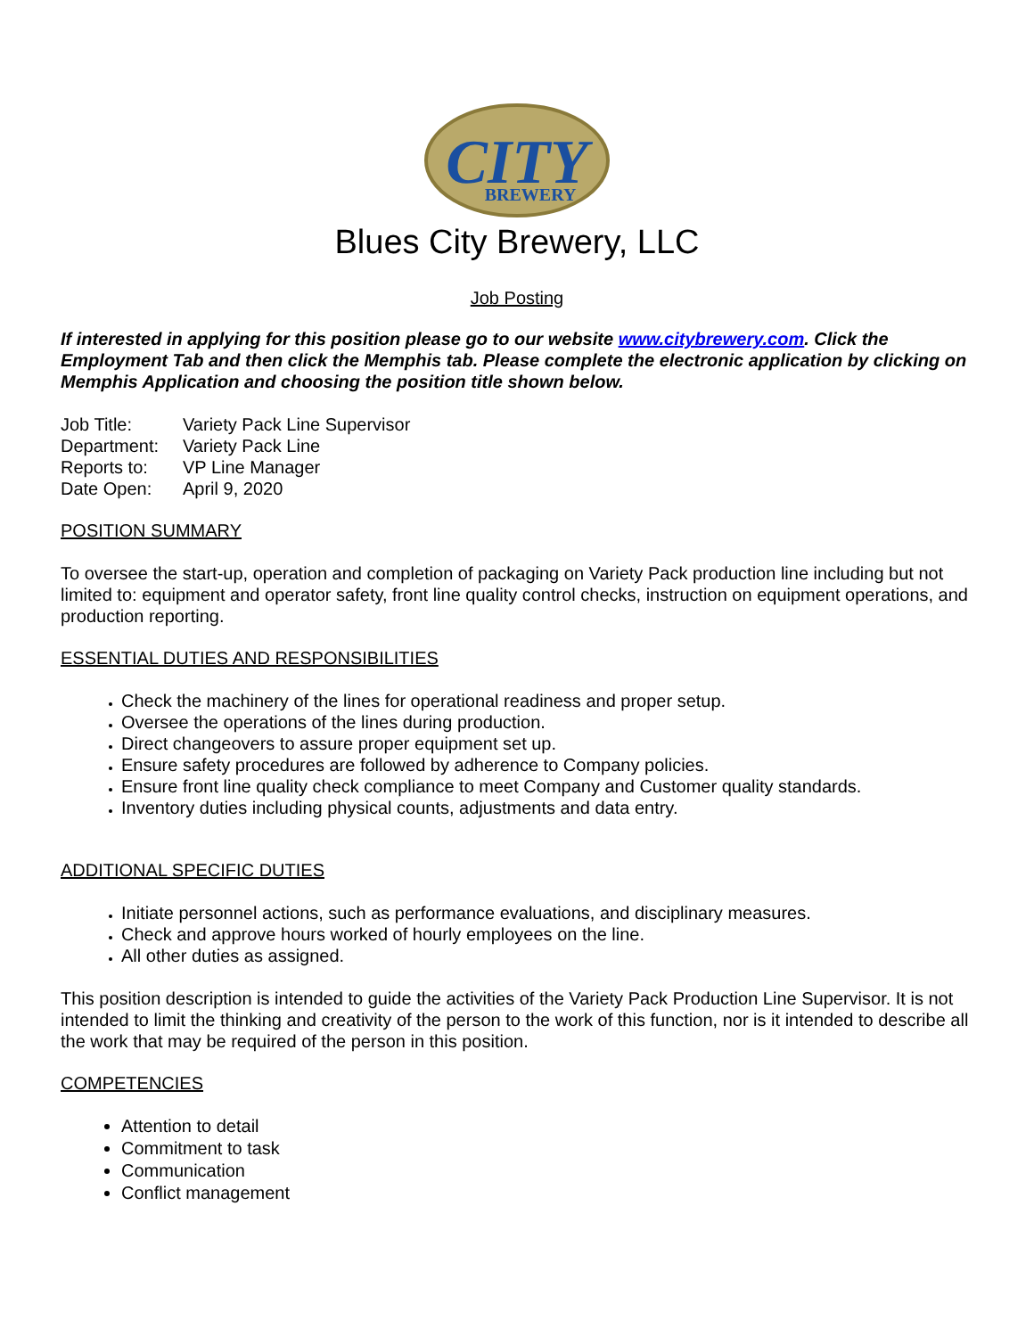CITY
BREWERY
Blues City Brewery, LLC
Job Posting
If interested in applying for this position please go to our website www.citybrewery.com. Click the Employment Tab and then click the Memphis tab. Please complete the electronic application by clicking on Memphis Application and choosing the position title shown below.
| Job Title: | Variety Pack Line Supervisor |
| Department: | Variety Pack Line |
| Reports to: | VP Line Manager |
| Date Open: | April 9, 2020 |
POSITION SUMMARY
To oversee the start-up, operation and completion of packaging on Variety Pack production line including but not limited to: equipment and operator safety, front line quality control checks, instruction on equipment operations, and production reporting.
ESSENTIAL DUTIES AND RESPONSIBILITIES
Check the machinery of the lines for operational readiness and proper setup.
Oversee the operations of the lines during production.
Direct changeovers to assure proper equipment set up.
Ensure safety procedures are followed by adherence to Company policies.
Ensure front line quality check compliance to meet Company and Customer quality standards.
Inventory duties including physical counts, adjustments and data entry.
ADDITIONAL SPECIFIC DUTIES
Initiate personnel actions, such as performance evaluations, and disciplinary measures.
Check and approve hours worked of hourly employees on the line.
All other duties as assigned.
This position description is intended to guide the activities of the Variety Pack Production Line Supervisor. It is not intended to limit the thinking and creativity of the person to the work of this function, nor is it intended to describe all the work that may be required of the person in this position.
COMPETENCIES
Attention to detail
Commitment to task
Communication
Conflict management